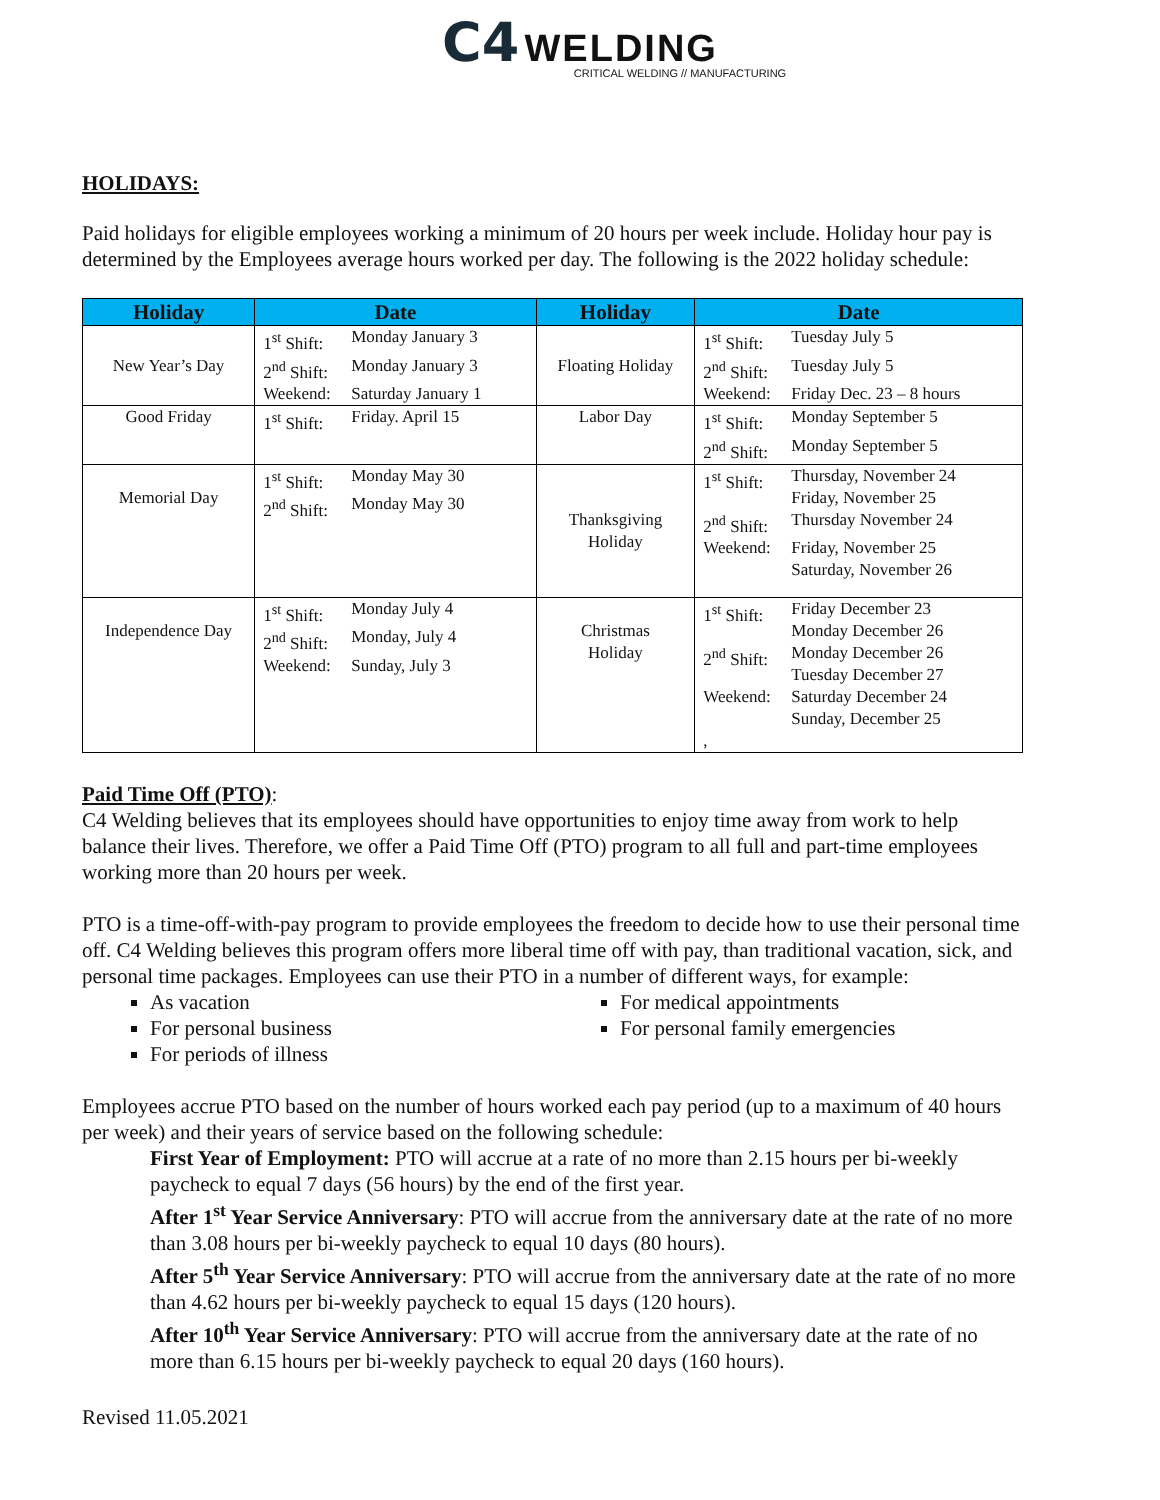C4 WELDING
CRITICAL WELDING // MANUFACTURING
HOLIDAYS:
Paid holidays for eligible employees working a minimum of 20 hours per week include. Holiday hour pay is determined by the Employees average hours worked per day. The following is the 2022 holiday schedule:
| Holiday | Date | Holiday | Date |
| --- | --- | --- | --- |
| New Year’s Day | 1<sup>st</sup> Shift: Monday January 3 2<sup>nd</sup> Shift: Monday January 3 Weekend: Saturday January 1 | Floating Holiday | 1<sup>st</sup> Shift: Tuesday July 5 2<sup>nd</sup> Shift: Tuesday July 5 Weekend: Friday Dec. 23 – 8 hours |
| Good Friday | 1<sup>st</sup> Shift: Friday. April 15 | Labor Day | 1<sup>st</sup> Shift: Monday September 5 2<sup>nd</sup> Shift: Monday September 5 |
| Memorial Day | 1<sup>st</sup> Shift: Monday May 30 2<sup>nd</sup> Shift: Monday May 30 | Thanksgiving Holiday | 1<sup>st</sup> Shift: Thursday, November 24 Friday, November 25 2<sup>nd</sup> Shift: Thursday November 24 Weekend: Friday, November 25 Saturday, November 26 |
| Independence Day | 1<sup>st</sup> Shift: Monday July 4 2<sup>nd</sup> Shift: Monday, July 4 Weekend: Sunday, July 3 | Christmas Holiday | 1<sup>st</sup> Shift: Friday December 23 Monday December 26 2<sup>nd</sup> Shift: Monday December 26 Tuesday December 27 Weekend: Saturday December 24 Sunday, December 25 , |
Paid Time Off (PTO):
C4 Welding believes that its employees should have opportunities to enjoy time away from work to help balance their lives. Therefore, we offer a Paid Time Off (PTO) program to all full and part-time employees working more than 20 hours per week.
PTO is a time-off-with-pay program to provide employees the freedom to decide how to use their personal time off. C4 Welding believes this program offers more liberal time off with pay, than traditional vacation, sick, and personal time packages. Employees can use their PTO in a number of different ways, for example:
As vacation
For personal business
For periods of illness
For medical appointments
For personal family emergencies
Employees accrue PTO based on the number of hours worked each pay period (up to a maximum of 40 hours per week) and their years of service based on the following schedule:
First Year of Employment: PTO will accrue at a rate of no more than 2.15 hours per bi-weekly paycheck to equal 7 days (56 hours) by the end of the first year.
After 1<sup>st</sup> Year Service Anniversary: PTO will accrue from the anniversary date at the rate of no more than 3.08 hours per bi-weekly paycheck to equal 10 days (80 hours).
After 5<sup>th</sup> Year Service Anniversary: PTO will accrue from the anniversary date at the rate of no more than 4.62 hours per bi-weekly paycheck to equal 15 days (120 hours).
After 10<sup>th</sup> Year Service Anniversary: PTO will accrue from the anniversary date at the rate of no more than 6.15 hours per bi-weekly paycheck to equal 20 days (160 hours).
Revised 11.05.2021